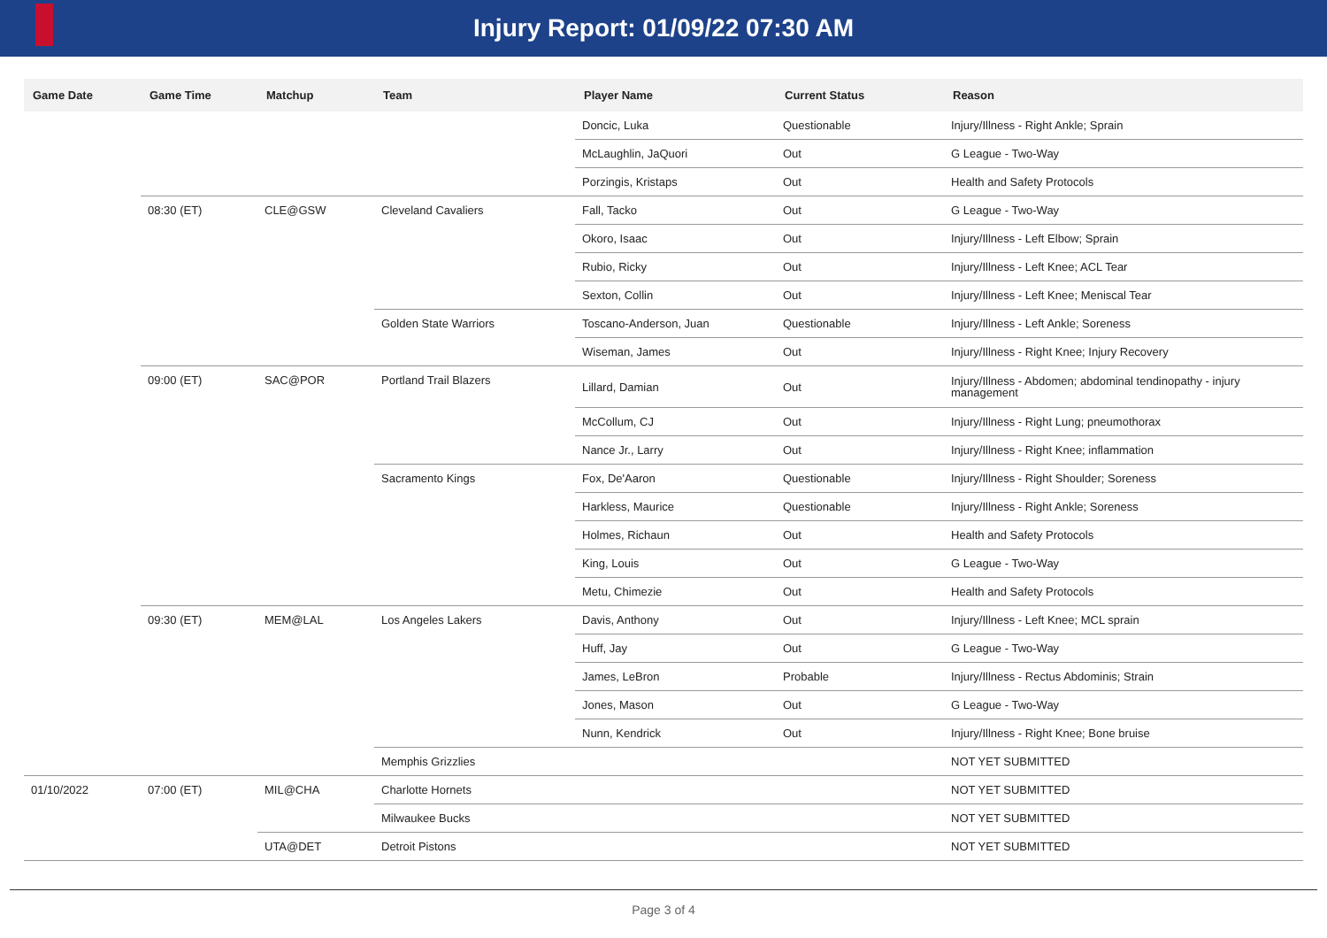Injury Report: 01/09/22 07:30 AM
| Game Date | Game Time | Matchup | Team | Player Name | Current Status | Reason |
| --- | --- | --- | --- | --- | --- | --- |
| | | | | Doncic, Luka | Questionable | Injury/Illness - Right Ankle; Sprain |
| | | | | McLaughlin, JaQuori | Out | G League - Two-Way |
| | | | | Porzingis, Kristaps | Out | Health and Safety Protocols |
| | 08:30 (ET) | CLE@GSW | Cleveland Cavaliers | Fall, Tacko | Out | G League - Two-Way |
| | | | | Okoro, Isaac | Out | Injury/Illness - Left Elbow; Sprain |
| | | | | Rubio, Ricky | Out | Injury/Illness - Left Knee; ACL Tear |
| | | | | Sexton, Collin | Out | Injury/Illness - Left Knee; Meniscal Tear |
| | | | Golden State Warriors | Toscano-Anderson, Juan | Questionable | Injury/Illness - Left Ankle; Soreness |
| | | | | Wiseman, James | Out | Injury/Illness - Right Knee; Injury Recovery |
| | 09:00 (ET) | SAC@POR | Portland Trail Blazers | Lillard, Damian | Out | Injury/Illness - Abdomen; abdominal tendinopathy - injury management |
| | | | | McCollum, CJ | Out | Injury/Illness - Right Lung; pneumothorax |
| | | | | Nance Jr., Larry | Out | Injury/Illness - Right Knee; inflammation |
| | | | Sacramento Kings | Fox, De'Aaron | Questionable | Injury/Illness - Right Shoulder; Soreness |
| | | | | Harkless, Maurice | Questionable | Injury/Illness - Right Ankle; Soreness |
| | | | | Holmes, Richaun | Out | Health and Safety Protocols |
| | | | | King, Louis | Out | G League - Two-Way |
| | | | | Metu, Chimezie | Out | Health and Safety Protocols |
| | 09:30 (ET) | MEM@LAL | Los Angeles Lakers | Davis, Anthony | Out | Injury/Illness - Left Knee; MCL sprain |
| | | | | Huff, Jay | Out | G League - Two-Way |
| | | | | James, LeBron | Probable | Injury/Illness - Rectus Abdominis; Strain |
| | | | | Jones, Mason | Out | G League - Two-Way |
| | | | | Nunn, Kendrick | Out | Injury/Illness - Right Knee; Bone bruise |
| | | | Memphis Grizzlies | | | NOT YET SUBMITTED |
| 01/10/2022 | 07:00 (ET) | MIL@CHA | Charlotte Hornets | | | NOT YET SUBMITTED |
| | | | Milwaukee Bucks | | | NOT YET SUBMITTED |
| | | UTA@DET | Detroit Pistons | | | NOT YET SUBMITTED |
Page 3 of 4